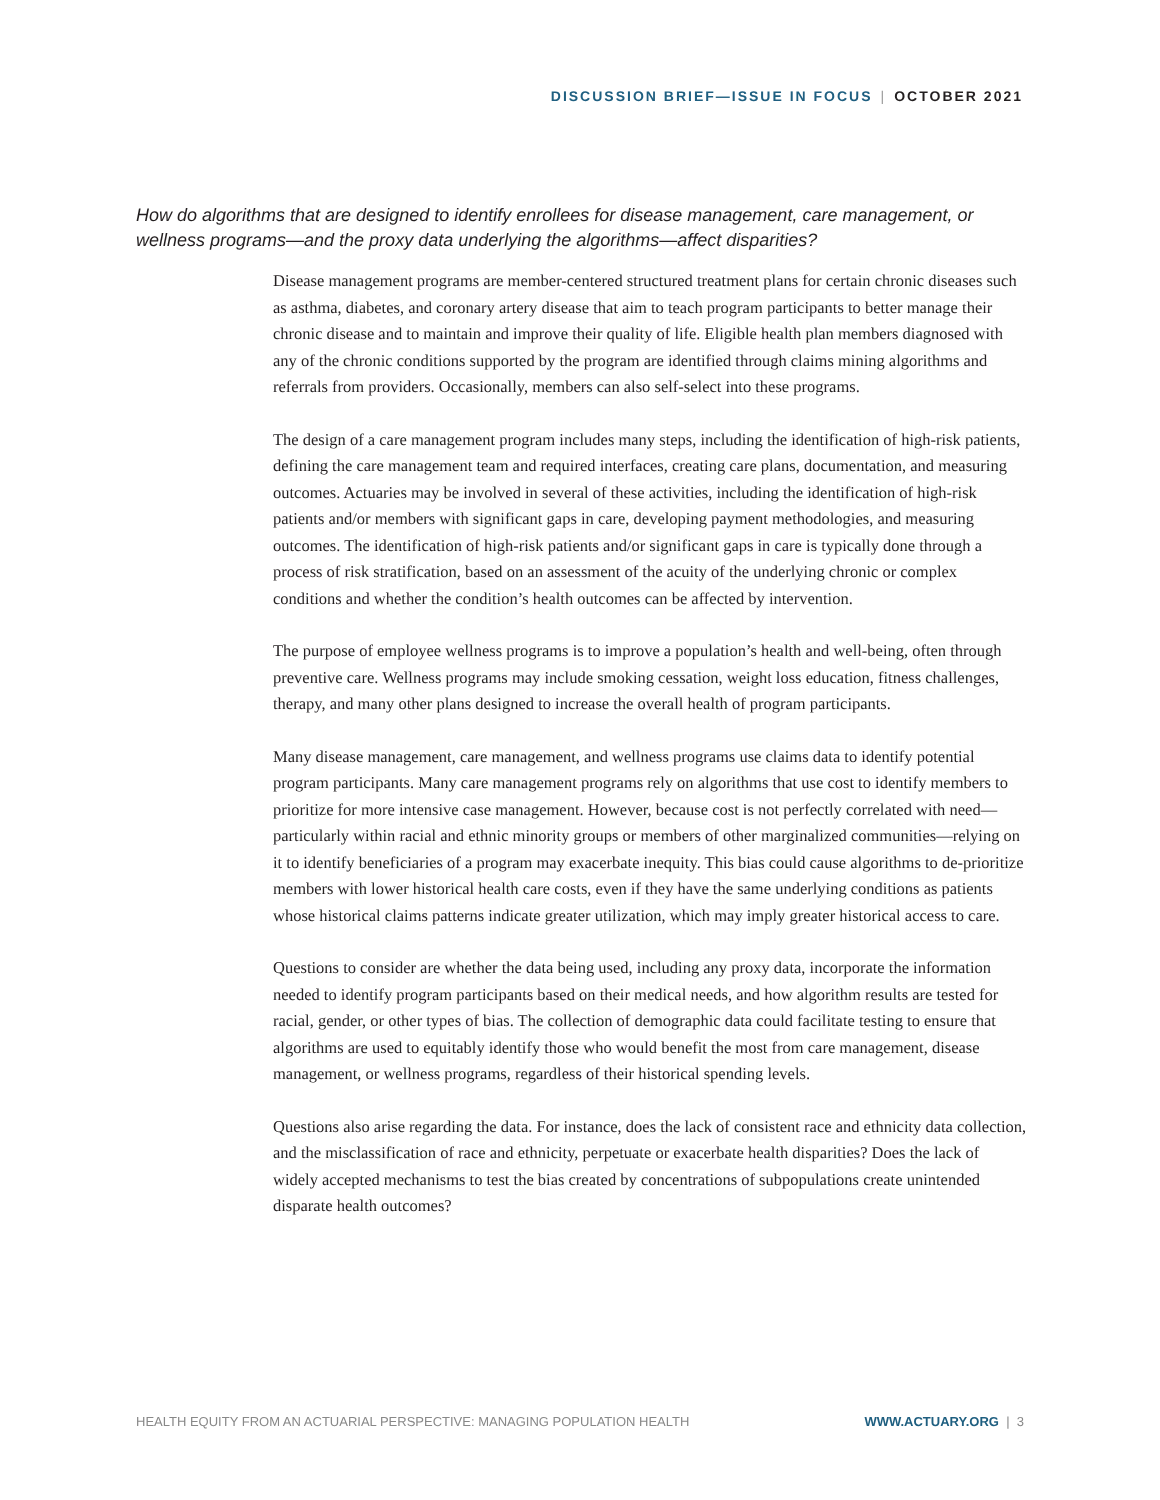DISCUSSION BRIEF—ISSUE IN FOCUS | OCTOBER 2021
How do algorithms that are designed to identify enrollees for disease management, care management, or wellness programs—and the proxy data underlying the algorithms—affect disparities?
Disease management programs are member-centered structured treatment plans for certain chronic diseases such as asthma, diabetes, and coronary artery disease that aim to teach program participants to better manage their chronic disease and to maintain and improve their quality of life. Eligible health plan members diagnosed with any of the chronic conditions supported by the program are identified through claims mining algorithms and referrals from providers. Occasionally, members can also self-select into these programs.
The design of a care management program includes many steps, including the identification of high-risk patients, defining the care management team and required interfaces, creating care plans, documentation, and measuring outcomes. Actuaries may be involved in several of these activities, including the identification of high-risk patients and/or members with significant gaps in care, developing payment methodologies, and measuring outcomes. The identification of high-risk patients and/or significant gaps in care is typically done through a process of risk stratification, based on an assessment of the acuity of the underlying chronic or complex conditions and whether the condition’s health outcomes can be affected by intervention.
The purpose of employee wellness programs is to improve a population’s health and well-being, often through preventive care. Wellness programs may include smoking cessation, weight loss education, fitness challenges, therapy, and many other plans designed to increase the overall health of program participants.
Many disease management, care management, and wellness programs use claims data to identify potential program participants. Many care management programs rely on algorithms that use cost to identify members to prioritize for more intensive case management. However, because cost is not perfectly correlated with need—particularly within racial and ethnic minority groups or members of other marginalized communities—relying on it to identify beneficiaries of a program may exacerbate inequity. This bias could cause algorithms to de-prioritize members with lower historical health care costs, even if they have the same underlying conditions as patients whose historical claims patterns indicate greater utilization, which may imply greater historical access to care.
Questions to consider are whether the data being used, including any proxy data, incorporate the information needed to identify program participants based on their medical needs, and how algorithm results are tested for racial, gender, or other types of bias. The collection of demographic data could facilitate testing to ensure that algorithms are used to equitably identify those who would benefit the most from care management, disease management, or wellness programs, regardless of their historical spending levels.
Questions also arise regarding the data. For instance, does the lack of consistent race and ethnicity data collection, and the misclassification of race and ethnicity, perpetuate or exacerbate health disparities? Does the lack of widely accepted mechanisms to test the bias created by concentrations of subpopulations create unintended disparate health outcomes?
HEALTH EQUITY FROM AN ACTUARIAL PERSPECTIVE: MANAGING POPULATION HEALTH WWW.ACTUARY.ORG | 3